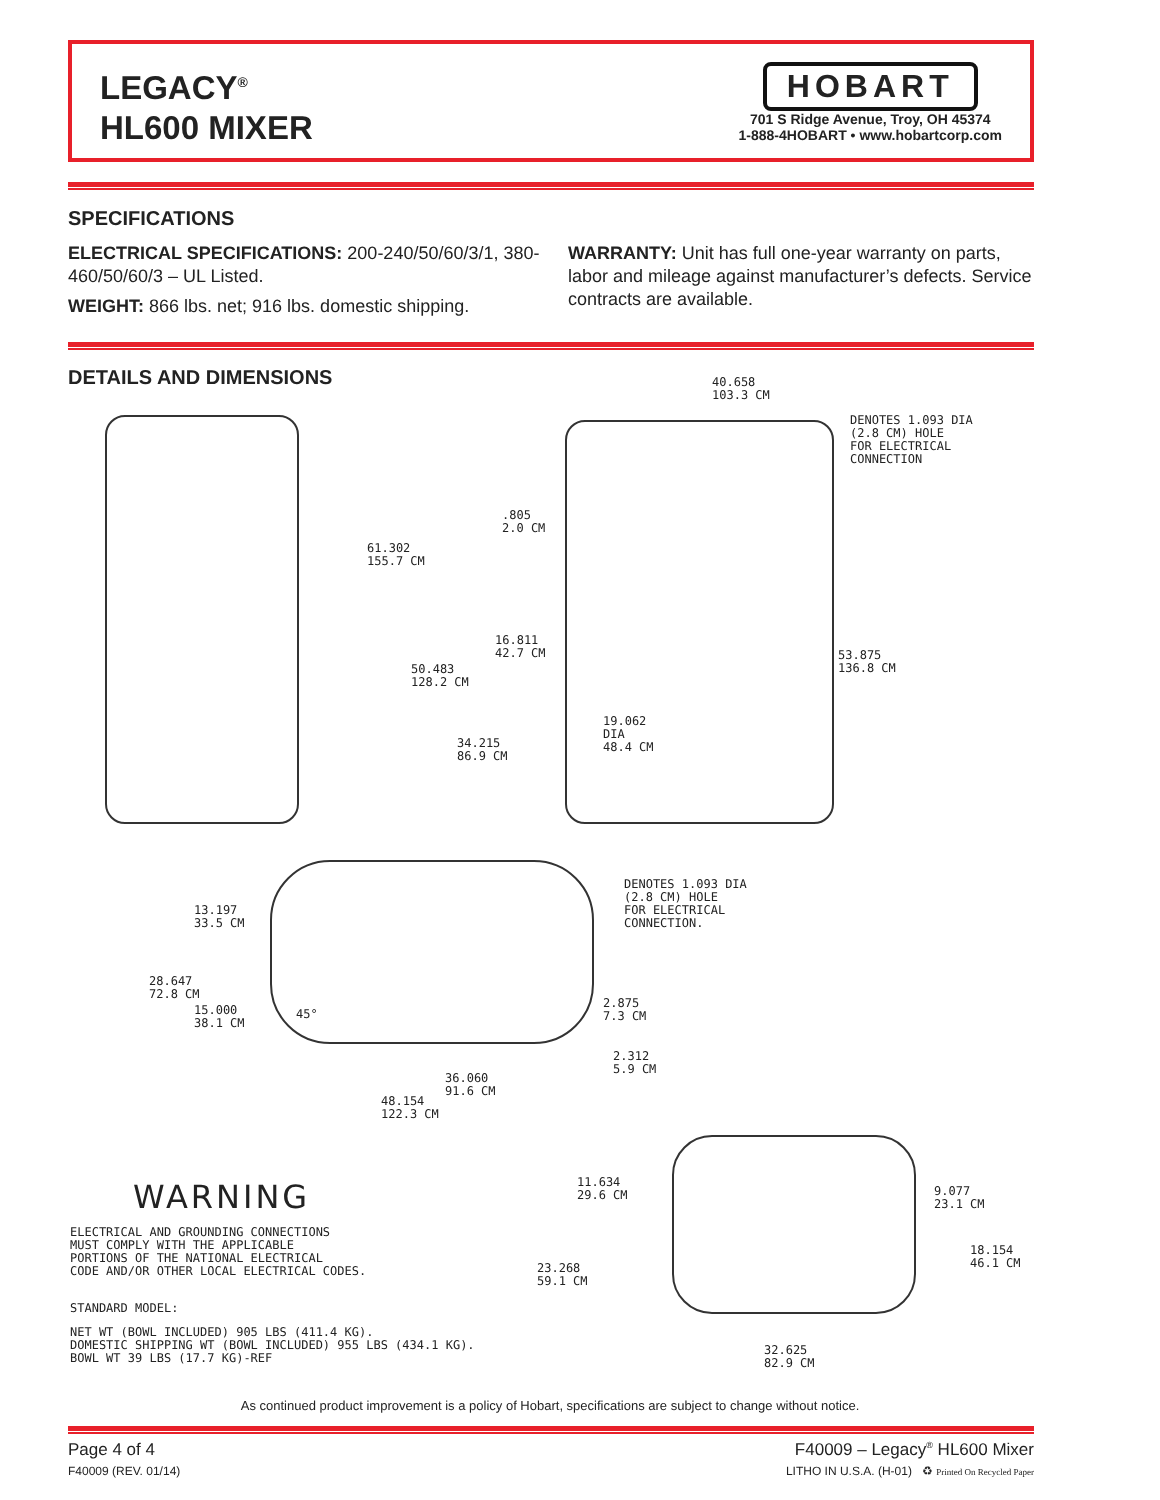LEGACY<sup>®</sup>
HL600 MIXER
HOBART
701 S Ridge Avenue, Troy, OH 45374
1-888-4HOBART • www.hobartcorp.com
SPECIFICATIONS
ELECTRICAL SPECIFICATIONS: 200-240/50/60/3/1, 380-460/50/60/3 – UL Listed.
WEIGHT: 866 lbs. net; 916 lbs. domestic shipping.
WARRANTY: Unit has full one-year warranty on parts, labor and mileage against manufacturer’s defects. Service contracts are available.
DETAILS AND DIMENSIONS
40.658
103.3 CM
DENOTES 1.093 DIA
(2.8 CM) HOLE
FOR ELECTRICAL
CONNECTION
61.302
155.7 CM
.805
2.0 CM
16.811
42.7 CM
50.483
128.2 CM
53.875
136.8 CM
19.062
DIA
48.4 CM
34.215
86.9 CM
DENOTES 1.093 DIA
(2.8 CM) HOLE
FOR ELECTRICAL
CONNECTION.
13.197
33.5 CM
28.647
72.8 CM
15.000
38.1 CM
45°
2.875
7.3 CM
2.312
5.9 CM
36.060
91.6 CM
48.154
122.3 CM
11.634
29.6 CM
9.077
23.1 CM
18.154
46.1 CM
23.268
59.1 CM
32.625
82.9 CM
WARNING
ELECTRICAL AND GROUNDING CONNECTIONS
MUST COMPLY WITH THE APPLICABLE
PORTIONS OF THE NATIONAL ELECTRICAL
CODE AND/OR OTHER LOCAL ELECTRICAL CODES.
STANDARD MODEL:
NET WT (BOWL INCLUDED) 905 LBS (411.4 KG).
DOMESTIC SHIPPING WT (BOWL INCLUDED) 955 LBS (434.1 KG).
BOWL WT 39 LBS (17.7 KG)-REF
As continued product improvement is a policy of Hobart, specifications are subject to change without notice.
Page 4 of 4
F40009 (REV. 01/14)
F40009 – Legacy<sup>®</sup> HL600 Mixer
LITHO IN U.S.A. (H-01) ♻ Printed On Recycled Paper